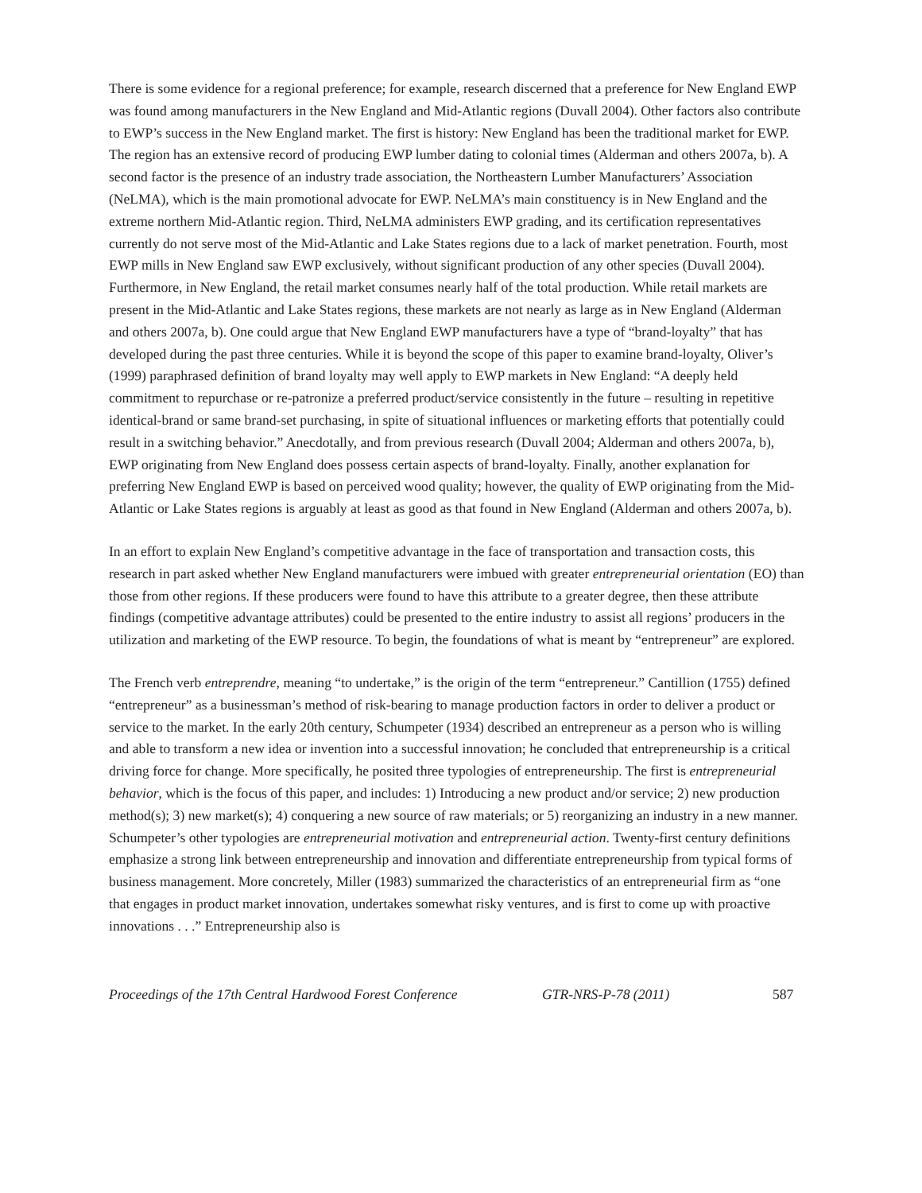There is some evidence for a regional preference; for example, research discerned that a preference for New England EWP was found among manufacturers in the New England and Mid-Atlantic regions (Duvall 2004). Other factors also contribute to EWP’s success in the New England market. The first is history: New England has been the traditional market for EWP. The region has an extensive record of producing EWP lumber dating to colonial times (Alderman and others 2007a, b). A second factor is the presence of an industry trade association, the Northeastern Lumber Manufacturers’ Association (NeLMA), which is the main promotional advocate for EWP. NeLMA’s main constituency is in New England and the extreme northern Mid-Atlantic region. Third, NeLMA administers EWP grading, and its certification representatives currently do not serve most of the Mid-Atlantic and Lake States regions due to a lack of market penetration. Fourth, most EWP mills in New England saw EWP exclusively, without significant production of any other species (Duvall 2004). Furthermore, in New England, the retail market consumes nearly half of the total production. While retail markets are present in the Mid-Atlantic and Lake States regions, these markets are not nearly as large as in New England (Alderman and others 2007a, b). One could argue that New England EWP manufacturers have a type of “brand-loyalty” that has developed during the past three centuries. While it is beyond the scope of this paper to examine brand-loyalty, Oliver’s (1999) paraphrased definition of brand loyalty may well apply to EWP markets in New England: “A deeply held commitment to repurchase or re-patronize a preferred product/service consistently in the future – resulting in repetitive identical-brand or same brand-set purchasing, in spite of situational influences or marketing efforts that potentially could result in a switching behavior.” Anecdotally, and from previous research (Duvall 2004; Alderman and others 2007a, b), EWP originating from New England does possess certain aspects of brand-loyalty. Finally, another explanation for preferring New England EWP is based on perceived wood quality; however, the quality of EWP originating from the Mid-Atlantic or Lake States regions is arguably at least as good as that found in New England (Alderman and others 2007a, b).
In an effort to explain New England’s competitive advantage in the face of transportation and transaction costs, this research in part asked whether New England manufacturers were imbued with greater entrepreneurial orientation (EO) than those from other regions. If these producers were found to have this attribute to a greater degree, then these attribute findings (competitive advantage attributes) could be presented to the entire industry to assist all regions’ producers in the utilization and marketing of the EWP resource. To begin, the foundations of what is meant by “entrepreneur” are explored.
The French verb entreprendre, meaning “to undertake,” is the origin of the term “entrepreneur.” Cantillion (1755) defined “entrepreneur” as a businessman’s method of risk-bearing to manage production factors in order to deliver a product or service to the market. In the early 20th century, Schumpeter (1934) described an entrepreneur as a person who is willing and able to transform a new idea or invention into a successful innovation; he concluded that entrepreneurship is a critical driving force for change. More specifically, he posited three typologies of entrepreneurship. The first is entrepreneurial behavior, which is the focus of this paper, and includes: 1) Introducing a new product and/or service; 2) new production method(s); 3) new market(s); 4) conquering a new source of raw materials; or 5) reorganizing an industry in a new manner. Schumpeter’s other typologies are entrepreneurial motivation and entrepreneurial action. Twenty-first century definitions emphasize a strong link between entrepreneurship and innovation and differentiate entrepreneurship from typical forms of business management. More concretely, Miller (1983) summarized the characteristics of an entrepreneurial firm as “one that engages in product market innovation, undertakes somewhat risky ventures, and is first to come up with proactive innovations . . .” Entrepreneurship also is
Proceedings of the 17th Central Hardwood Forest Conference GTR-NRS-P-78 (2011) 587